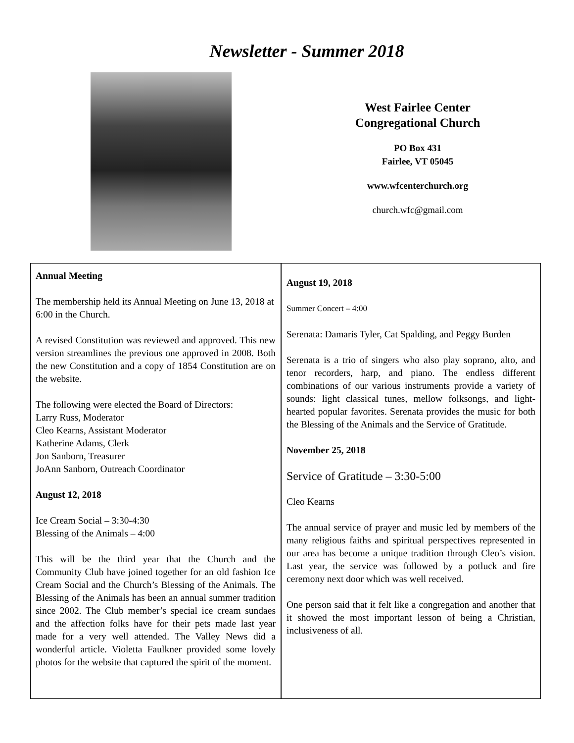Newsletter - Summer 2018
West Fairlee Center
Congregational Church
PO Box 431
Fairlee, VT 05045
www.wfcenterchurch.org
church.wfc@gmail.com
Annual Meeting
The membership held its Annual Meeting on June 13, 2018 at 6:00 in the Church.
A revised Constitution was reviewed and approved. This new version streamlines the previous one approved in 2008. Both the new Constitution and a copy of 1854 Constitution are on the website.
The following were elected the Board of Directors:
Larry Russ, Moderator
Cleo Kearns, Assistant Moderator
Katherine Adams, Clerk
Jon Sanborn, Treasurer
JoAnn Sanborn, Outreach Coordinator
August 12, 2018
Ice Cream Social – 3:30-4:30
Blessing of the Animals – 4:00
This will be the third year that the Church and the Community Club have joined together for an old fashion Ice Cream Social and the Church’s Blessing of the Animals. The Blessing of the Animals has been an annual summer tradition since 2002. The Club member’s special ice cream sundaes and the affection folks have for their pets made last year made for a very well attended. The Valley News did a wonderful article. Violetta Faulkner provided some lovely photos for the website that captured the spirit of the moment.
August 19, 2018
Summer Concert – 4:00
Serenata: Damaris Tyler, Cat Spalding, and Peggy Burden
Serenata is a trio of singers who also play soprano, alto, and tenor recorders, harp, and piano. The endless different combinations of our various instruments provide a variety of sounds: light classical tunes, mellow folksongs, and light-hearted popular favorites. Serenata provides the music for both the Blessing of the Animals and the Service of Gratitude.
November 25, 2018
Service of Gratitude – 3:30-5:00
Cleo Kearns
The annual service of prayer and music led by members of the many religious faiths and spiritual perspectives represented in our area has become a unique tradition through Cleo’s vision. Last year, the service was followed by a potluck and fire ceremony next door which was well received.
One person said that it felt like a congregation and another that it showed the most important lesson of being a Christian, inclusiveness of all.